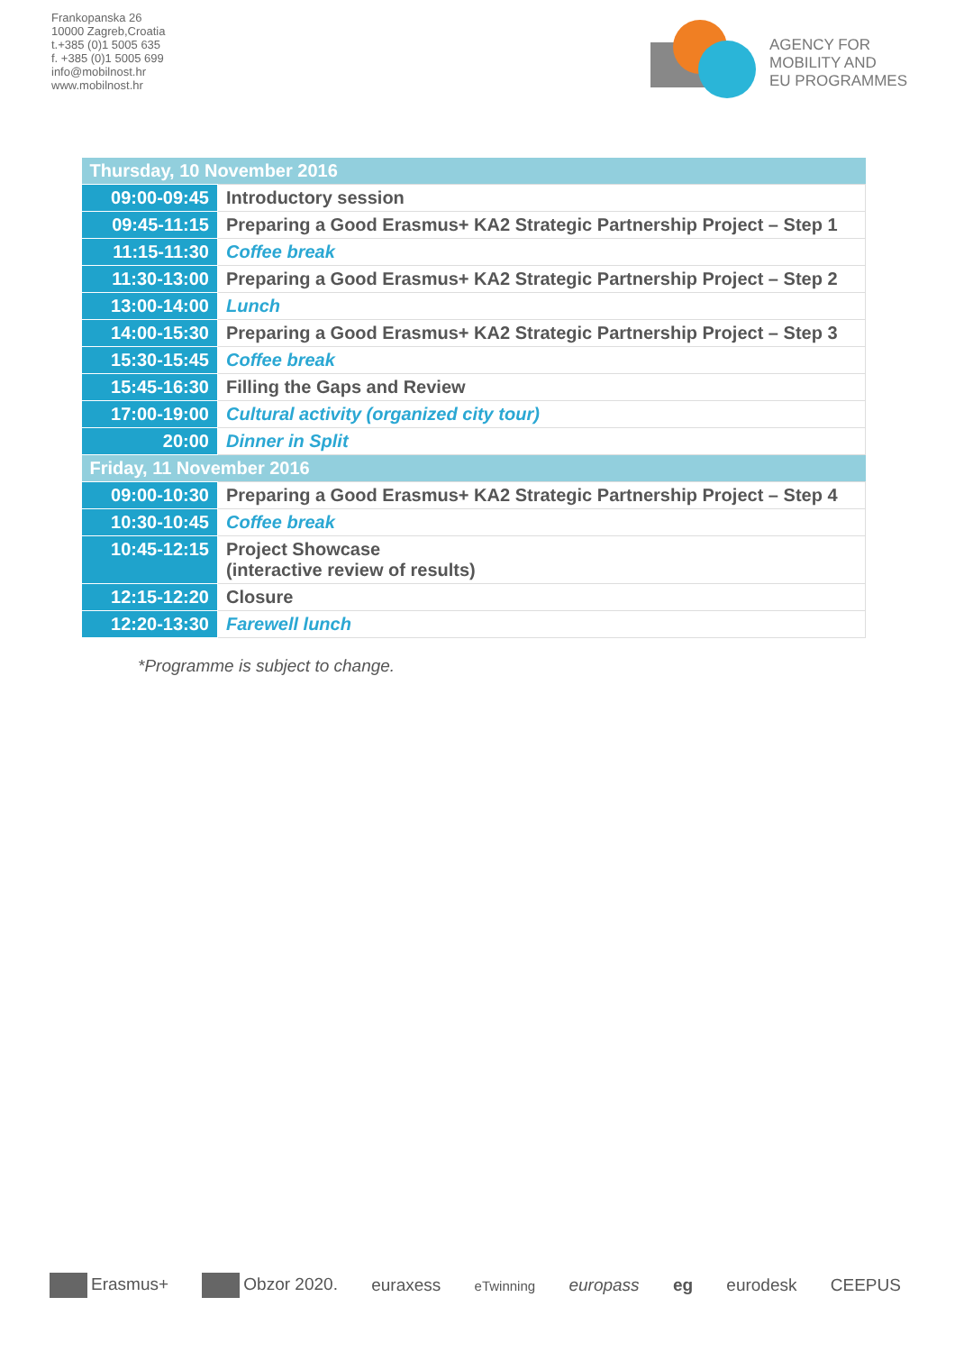Frankopanska 26
10000 Zagreb,Croatia
t.+385 (0)1 5005 635
f. +385 (0)1 5005 699
info@mobilnost.hr
www.mobilnost.hr
AGENCY FOR
MOBILITY AND
EU PROGRAMMES
| Thursday, 10 November 2016 | |
| 09:00-09:45 | Introductory session |
| 09:45-11:15 | Preparing a Good Erasmus+ KA2 Strategic Partnership Project – Step 1 |
| 11:15-11:30 | Coffee break |
| 11:30-13:00 | Preparing a Good Erasmus+ KA2 Strategic Partnership Project – Step 2 |
| 13:00-14:00 | Lunch |
| 14:00-15:30 | Preparing a Good Erasmus+ KA2 Strategic Partnership Project – Step 3 |
| 15:30-15:45 | Coffee break |
| 15:45-16:30 | Filling the Gaps and Review |
| 17:00-19:00 | Cultural activity (organized city tour) |
| 20:00 | Dinner in Split |
| Friday, 11 November 2016 | |
| 09:00-10:30 | Preparing a Good Erasmus+ KA2 Strategic Partnership Project – Step 4 |
| 10:30-10:45 | Coffee break |
| 10:45-12:15 | Project Showcase (interactive review of results) |
| 12:15-12:20 | Closure |
| 12:20-13:30 | Farewell lunch |
*Programme is subject to change.
Erasmus+ Obzor 2020. euraxess eTwinning europass eg eurodesk CEEPUS